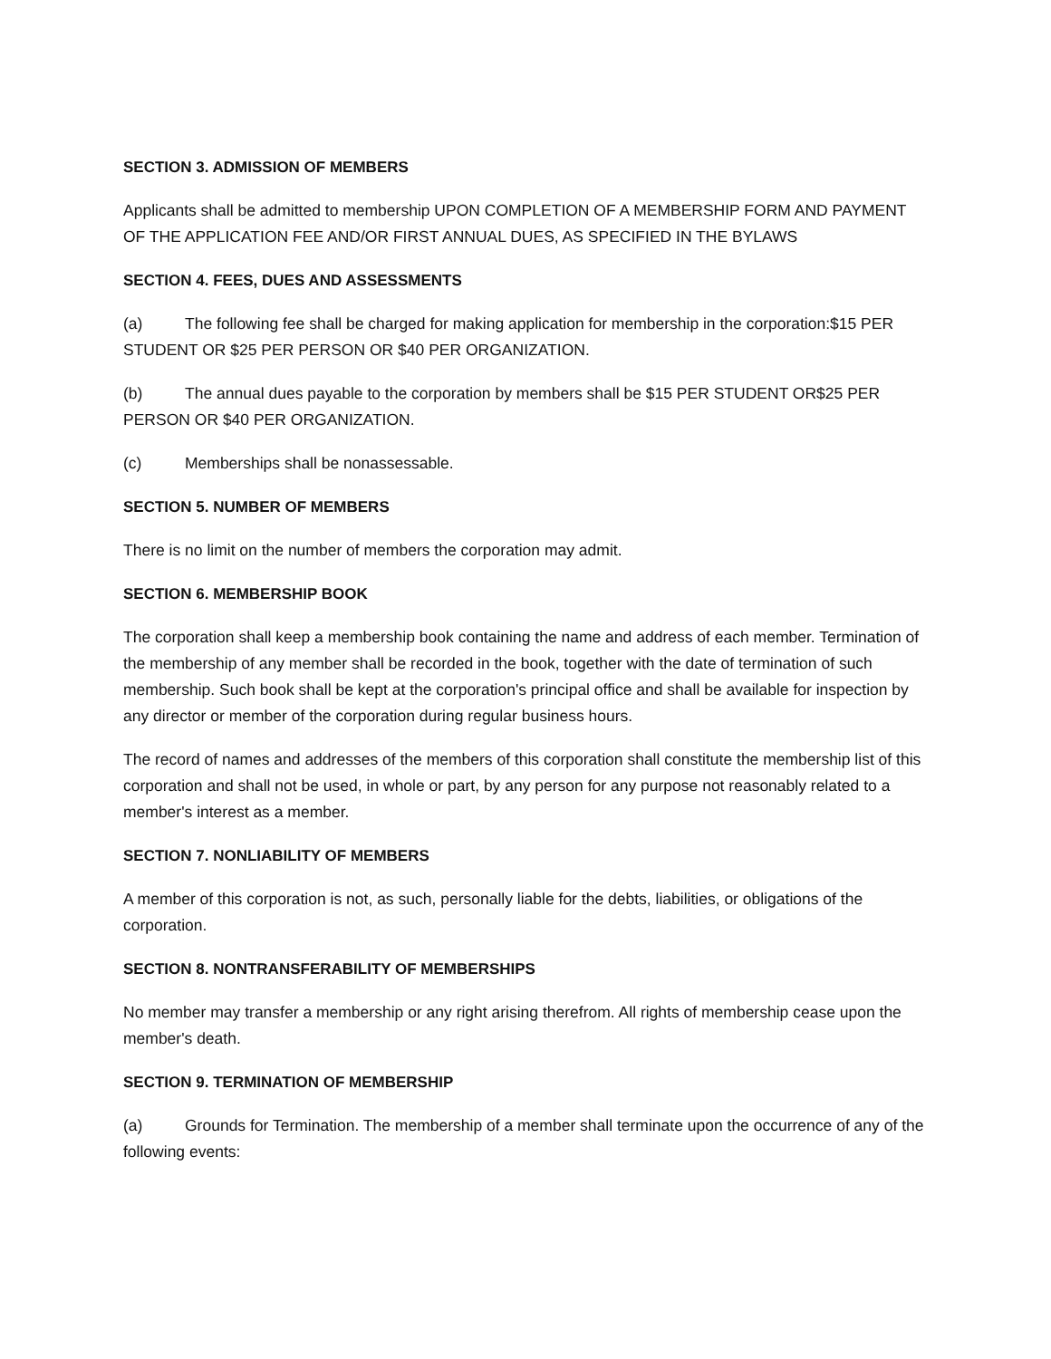SECTION 3. ADMISSION OF MEMBERS
Applicants shall be admitted to membership UPON COMPLETION OF A MEMBERSHIP FORM AND PAYMENT OF THE APPLICATION FEE AND/OR FIRST ANNUAL DUES, AS SPECIFIED IN THE BYLAWS
SECTION 4. FEES, DUES AND ASSESSMENTS
(a) The following fee shall be charged for making application for membership in the corporation:$15 PER STUDENT OR $25 PER PERSON OR $40 PER ORGANIZATION.
(b) The annual dues payable to the corporation by members shall be $15 PER STUDENT OR$25 PER PERSON OR $40 PER ORGANIZATION.
(c) Memberships shall be nonassessable.
SECTION 5. NUMBER OF MEMBERS
There is no limit on the number of members the corporation may admit.
SECTION 6. MEMBERSHIP BOOK
The corporation shall keep a membership book containing the name and address of each member. Termination of the membership of any member shall be recorded in the book, together with the date of termination of such membership. Such book shall be kept at the corporation's principal office and shall be available for inspection by any director or member of the corporation during regular business hours.
The record of names and addresses of the members of this corporation shall constitute the membership list of this corporation and shall not be used, in whole or part, by any person for any purpose not reasonably related to a member's interest as a member.
SECTION 7. NONLIABILITY OF MEMBERS
A member of this corporation is not, as such, personally liable for the debts, liabilities, or obligations of the corporation.
SECTION 8. NONTRANSFERABILITY OF MEMBERSHIPS
No member may transfer a membership or any right arising therefrom. All rights of membership cease upon the member's death.
SECTION 9. TERMINATION OF MEMBERSHIP
(a) Grounds for Termination. The membership of a member shall terminate upon the occurrence of any of the following events: